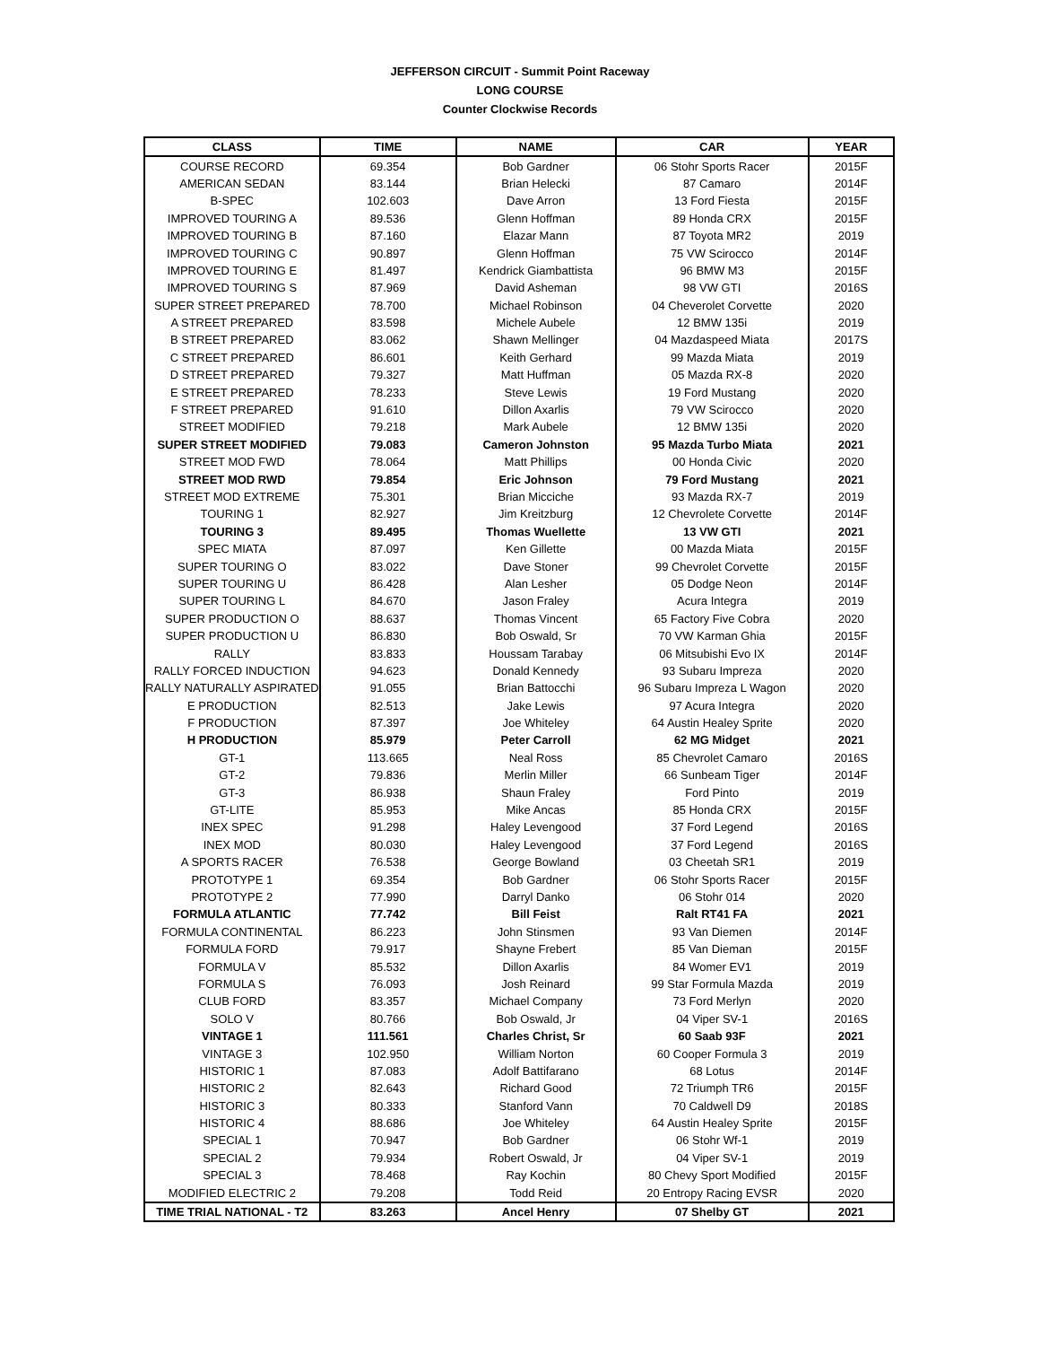JEFFERSON CIRCUIT - Summit Point Raceway
LONG COURSE
Counter Clockwise Records
| CLASS | TIME | NAME | CAR | YEAR |
| --- | --- | --- | --- | --- |
| COURSE RECORD | 69.354 | Bob Gardner | 06 Stohr Sports Racer | 2015F |
| AMERICAN SEDAN | 83.144 | Brian Helecki | 87 Camaro | 2014F |
| B-SPEC | 102.603 | Dave Arron | 13 Ford Fiesta | 2015F |
| IMPROVED TOURING A | 89.536 | Glenn Hoffman | 89 Honda CRX | 2015F |
| IMPROVED TOURING B | 87.160 | Elazar Mann | 87 Toyota MR2 | 2019 |
| IMPROVED TOURING C | 90.897 | Glenn Hoffman | 75 VW Scirocco | 2014F |
| IMPROVED TOURING E | 81.497 | Kendrick Giambattista | 96 BMW M3 | 2015F |
| IMPROVED TOURING S | 87.969 | David Asheman | 98 VW GTI | 2016S |
| SUPER STREET PREPARED | 78.700 | Michael Robinson | 04 Cheverolet Corvette | 2020 |
| A STREET PREPARED | 83.598 | Michele Aubele | 12 BMW 135i | 2019 |
| B STREET PREPARED | 83.062 | Shawn Mellinger | 04 Mazdaspeed Miata | 2017S |
| C STREET PREPARED | 86.601 | Keith Gerhard | 99 Mazda Miata | 2019 |
| D STREET PREPARED | 79.327 | Matt Huffman | 05 Mazda RX-8 | 2020 |
| E STREET PREPARED | 78.233 | Steve Lewis | 19 Ford Mustang | 2020 |
| F STREET PREPARED | 91.610 | Dillon Axarlis | 79 VW Scirocco | 2020 |
| STREET MODIFIED | 79.218 | Mark Aubele | 12 BMW 135i | 2020 |
| SUPER STREET MODIFIED | 79.083 | Cameron Johnston | 95 Mazda Turbo Miata | 2021 |
| STREET MOD FWD | 78.064 | Matt Phillips | 00 Honda Civic | 2020 |
| STREET MOD RWD | 79.854 | Eric Johnson | 79 Ford Mustang | 2021 |
| STREET MOD EXTREME | 75.301 | Brian Micciche | 93 Mazda RX-7 | 2019 |
| TOURING 1 | 82.927 | Jim Kreitzburg | 12 Chevrolete Corvette | 2014F |
| TOURING 3 | 89.495 | Thomas Wuellette | 13 VW GTI | 2021 |
| SPEC MIATA | 87.097 | Ken Gillette | 00 Mazda Miata | 2015F |
| SUPER TOURING O | 83.022 | Dave Stoner | 99 Chevrolet Corvette | 2015F |
| SUPER TOURING U | 86.428 | Alan Lesher | 05 Dodge Neon | 2014F |
| SUPER TOURING L | 84.670 | Jason Fraley | Acura Integra | 2019 |
| SUPER PRODUCTION O | 88.637 | Thomas Vincent | 65 Factory Five Cobra | 2020 |
| SUPER PRODUCTION U | 86.830 | Bob Oswald, Sr | 70 VW Karman Ghia | 2015F |
| RALLY | 83.833 | Houssam Tarabay | 06 Mitsubishi Evo IX | 2014F |
| RALLY FORCED INDUCTION | 94.623 | Donald Kennedy | 93 Subaru Impreza | 2020 |
| RALLY NATURALLY ASPIRATED | 91.055 | Brian Battocchi | 96 Subaru Impreza L Wagon | 2020 |
| E PRODUCTION | 82.513 | Jake Lewis | 97 Acura Integra | 2020 |
| F PRODUCTION | 87.397 | Joe Whiteley | 64 Austin Healey Sprite | 2020 |
| H PRODUCTION | 85.979 | Peter Carroll | 62 MG Midget | 2021 |
| GT-1 | 113.665 | Neal Ross | 85 Chevrolet Camaro | 2016S |
| GT-2 | 79.836 | Merlin Miller | 66 Sunbeam Tiger | 2014F |
| GT-3 | 86.938 | Shaun Fraley | Ford Pinto | 2019 |
| GT-LITE | 85.953 | Mike Ancas | 85 Honda CRX | 2015F |
| INEX SPEC | 91.298 | Haley Levengood | 37 Ford Legend | 2016S |
| INEX MOD | 80.030 | Haley Levengood | 37 Ford Legend | 2016S |
| A SPORTS RACER | 76.538 | George Bowland | 03 Cheetah SR1 | 2019 |
| PROTOTYPE 1 | 69.354 | Bob Gardner | 06 Stohr Sports Racer | 2015F |
| PROTOTYPE 2 | 77.990 | Darryl Danko | 06 Stohr 014 | 2020 |
| FORMULA ATLANTIC | 77.742 | Bill Feist | Ralt RT41 FA | 2021 |
| FORMULA CONTINENTAL | 86.223 | John Stinsmen | 93 Van Diemen | 2014F |
| FORMULA FORD | 79.917 | Shayne Frebert | 85 Van Dieman | 2015F |
| FORMULA V | 85.532 | Dillon Axarlis | 84 Womer EV1 | 2019 |
| FORMULA S | 76.093 | Josh Reinard | 99 Star Formula Mazda | 2019 |
| CLUB FORD | 83.357 | Michael Company | 73 Ford Merlyn | 2020 |
| SOLO V | 80.766 | Bob Oswald, Jr | 04 Viper SV-1 | 2016S |
| VINTAGE 1 | 111.561 | Charles Christ, Sr | 60 Saab 93F | 2021 |
| VINTAGE 3 | 102.950 | William Norton | 60 Cooper Formula 3 | 2019 |
| HISTORIC 1 | 87.083 | Adolf Battifarano | 68 Lotus | 2014F |
| HISTORIC 2 | 82.643 | Richard Good | 72 Triumph TR6 | 2015F |
| HISTORIC 3 | 80.333 | Stanford Vann | 70 Caldwell D9 | 2018S |
| HISTORIC 4 | 88.686 | Joe Whiteley | 64 Austin Healey Sprite | 2015F |
| SPECIAL 1 | 70.947 | Bob Gardner | 06 Stohr Wf-1 | 2019 |
| SPECIAL 2 | 79.934 | Robert Oswald, Jr | 04 Viper SV-1 | 2019 |
| SPECIAL 3 | 78.468 | Ray Kochin | 80 Chevy Sport Modified | 2015F |
| MODIFIED ELECTRIC 2 | 79.208 | Todd Reid | 20 Entropy Racing EVSR | 2020 |
| TIME TRIAL NATIONAL - T2 | 83.263 | Ancel Henry | 07 Shelby GT | 2021 |